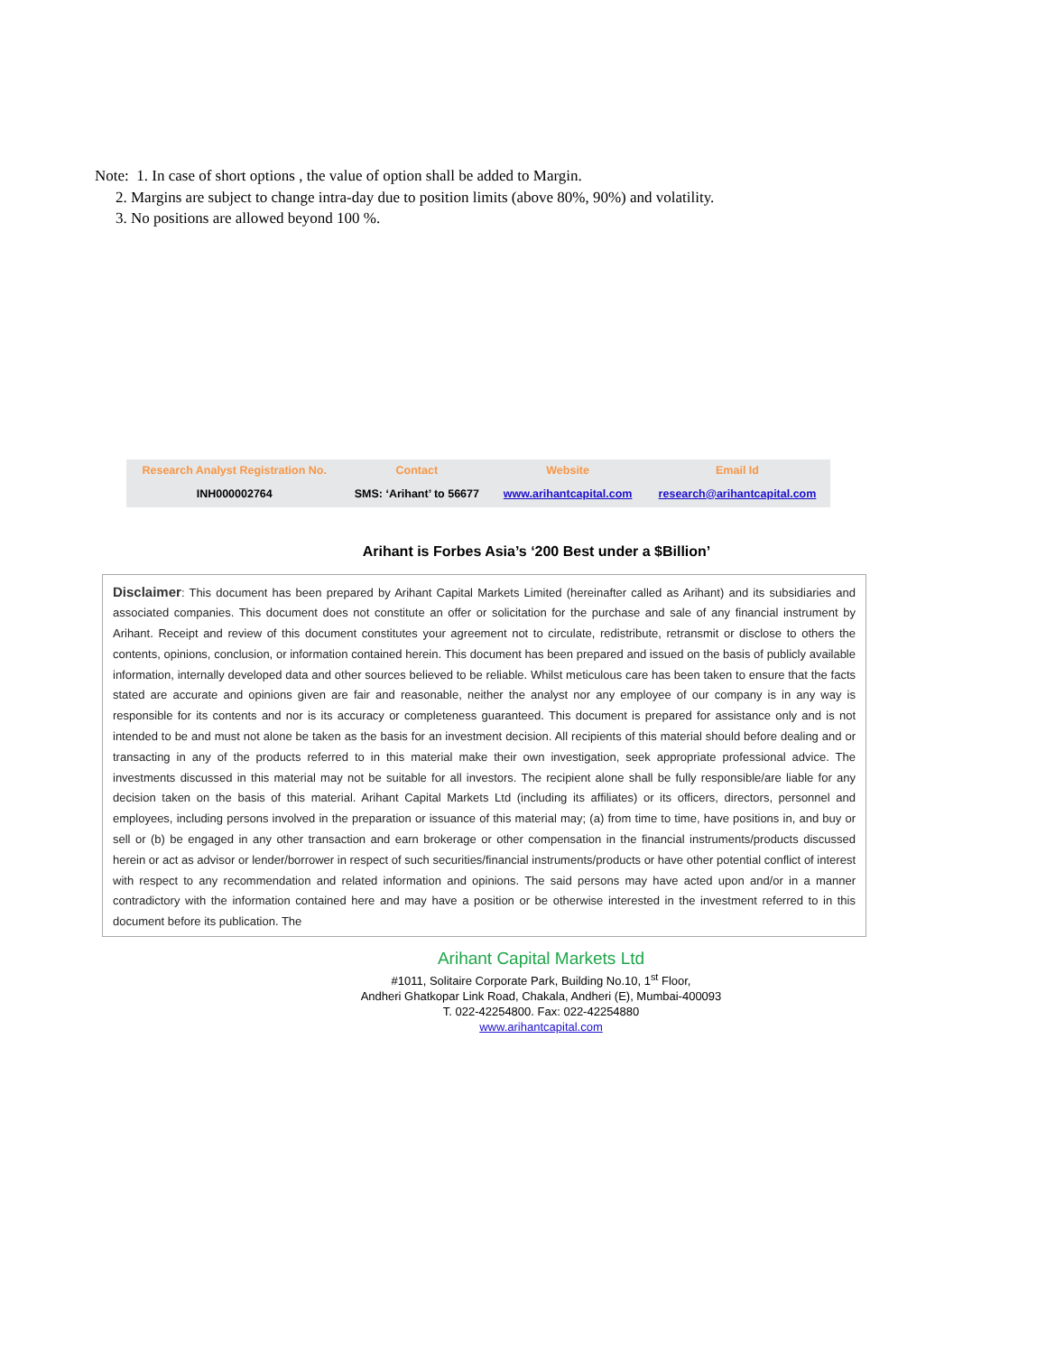Note: 1. In case of short options , the value of option shall be added to Margin.
2. Margins are subject to change intra-day due to position limits (above 80%, 90%) and volatility.
3. No positions are allowed beyond 100 %.
| Research Analyst Registration No. | Contact | Website | Email Id |
| --- | --- | --- | --- |
| INH000002764 | SMS: ‘Arihant’ to 56677 | www.arihantcapital.com | research@arihantcapital.com |
Arihant is Forbes Asia’s ‘200 Best under a $Billion’
Disclaimer: This document has been prepared by Arihant Capital Markets Limited (hereinafter called as Arihant) and its subsidiaries and associated companies. This document does not constitute an offer or solicitation for the purchase and sale of any financial instrument by Arihant. Receipt and review of this document constitutes your agreement not to circulate, redistribute, retransmit or disclose to others the contents, opinions, conclusion, or information contained herein. This document has been prepared and issued on the basis of publicly available information, internally developed data and other sources believed to be reliable. Whilst meticulous care has been taken to ensure that the facts stated are accurate and opinions given are fair and reasonable, neither the analyst nor any employee of our company is in any way is responsible for its contents and nor is its accuracy or completeness guaranteed. This document is prepared for assistance only and is not intended to be and must not alone be taken as the basis for an investment decision. All recipients of this material should before dealing and or transacting in any of the products referred to in this material make their own investigation, seek appropriate professional advice. The investments discussed in this material may not be suitable for all investors. The recipient alone shall be fully responsible/are liable for any decision taken on the basis of this material. Arihant Capital Markets Ltd (including its affiliates) or its officers, directors, personnel and employees, including persons involved in the preparation or issuance of this material may; (a) from time to time, have positions in, and buy or sell or (b) be engaged in any other transaction and earn brokerage or other compensation in the financial instruments/products discussed herein or act as advisor or lender/borrower in respect of such securities/financial instruments/products or have other potential conflict of interest with respect to any recommendation and related information and opinions. The said persons may have acted upon and/or in a manner contradictory with the information contained here and may have a position or be otherwise interested in the investment referred to in this document before its publication. The
Arihant Capital Markets Ltd
#1011, Solitaire Corporate Park, Building No.10, 1<sup>st</sup> Floor,
Andheri Ghatkopar Link Road, Chakala, Andheri (E), Mumbai-400093
T. 022-42254800. Fax: 022-42254880
www.arihantcapital.com